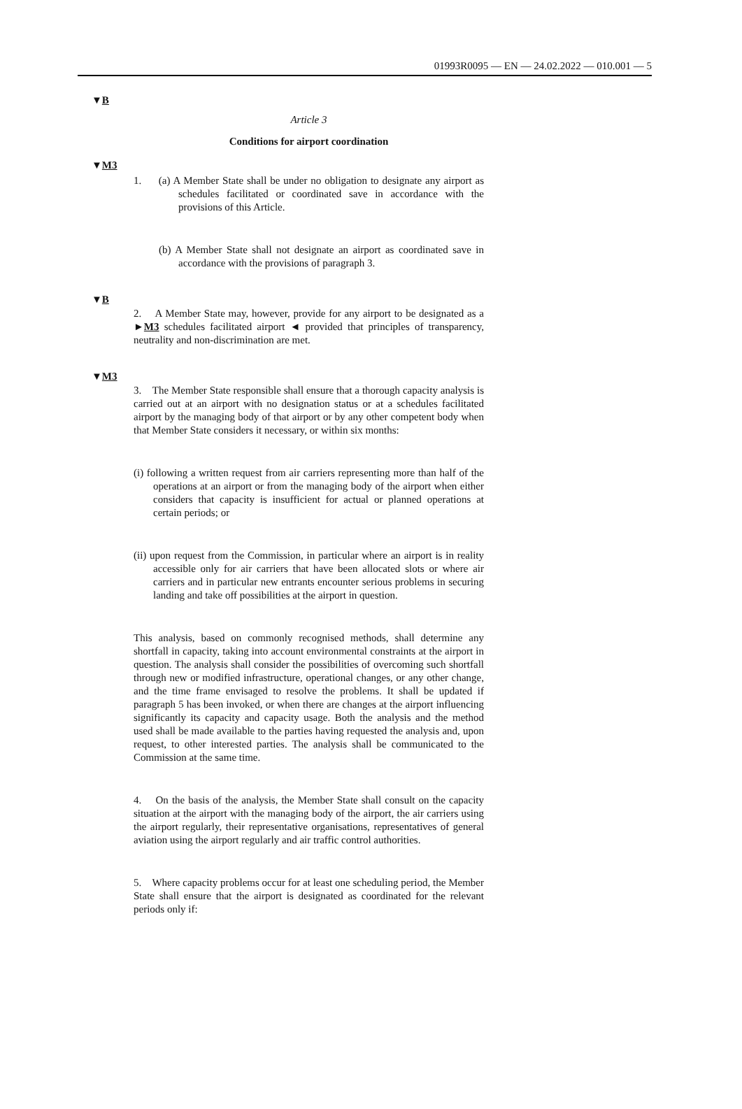01993R0095 — EN — 24.02.2022 — 010.001 — 5
▼B
Article 3
Conditions for airport coordination
▼M3
1. (a) A Member State shall be under no obligation to designate any airport as schedules facilitated or coordinated save in accordance with the provisions of this Article.
(b) A Member State shall not designate an airport as coordinated save in accordance with the provisions of paragraph 3.
▼B
2. A Member State may, however, provide for any airport to be designated as a ►M3 schedules facilitated airport ◄ provided that principles of transparency, neutrality and non-discrimination are met.
▼M3
3. The Member State responsible shall ensure that a thorough capacity analysis is carried out at an airport with no designation status or at a schedules facilitated airport by the managing body of that airport or by any other competent body when that Member State considers it necessary, or within six months:
(i) following a written request from air carriers representing more than half of the operations at an airport or from the managing body of the airport when either considers that capacity is insufficient for actual or planned operations at certain periods; or
(ii) upon request from the Commission, in particular where an airport is in reality accessible only for air carriers that have been allocated slots or where air carriers and in particular new entrants encounter serious problems in securing landing and take off possibilities at the airport in question.
This analysis, based on commonly recognised methods, shall determine any shortfall in capacity, taking into account environmental constraints at the airport in question. The analysis shall consider the possibilities of overcoming such shortfall through new or modified infrastructure, operational changes, or any other change, and the time frame envisaged to resolve the problems. It shall be updated if paragraph 5 has been invoked, or when there are changes at the airport influencing significantly its capacity and capacity usage. Both the analysis and the method used shall be made available to the parties having requested the analysis and, upon request, to other interested parties. The analysis shall be communicated to the Commission at the same time.
4. On the basis of the analysis, the Member State shall consult on the capacity situation at the airport with the managing body of the airport, the air carriers using the airport regularly, their representative organisations, representatives of general aviation using the airport regularly and air traffic control authorities.
5. Where capacity problems occur for at least one scheduling period, the Member State shall ensure that the airport is designated as coordinated for the relevant periods only if: